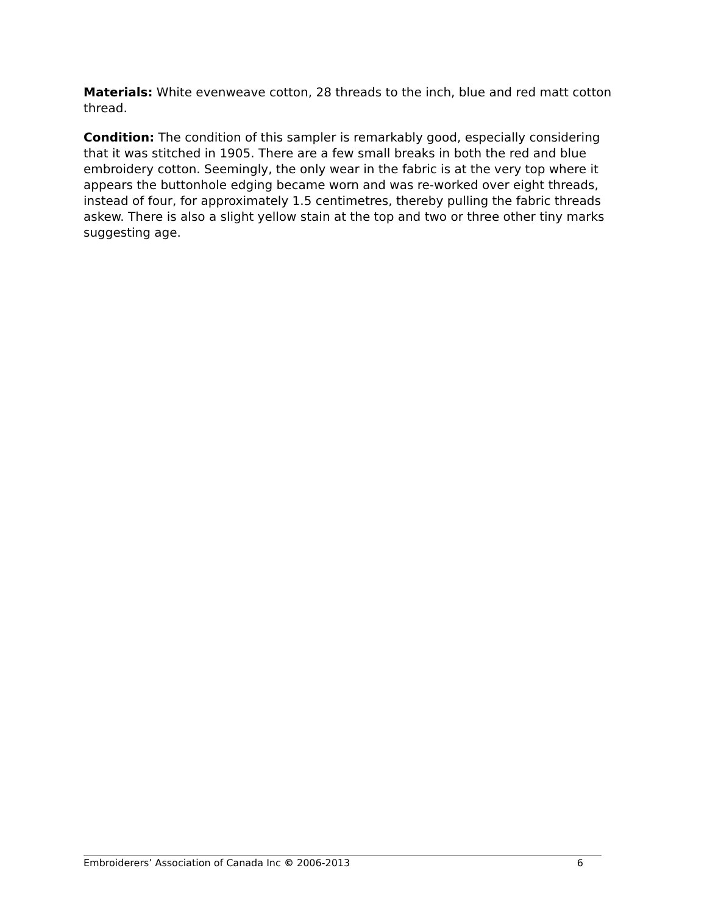Materials: White evenweave cotton, 28 threads to the inch, blue and red matt cotton thread.
Condition: The condition of this sampler is remarkably good, especially considering that it was stitched in 1905. There are a few small breaks in both the red and blue embroidery cotton. Seemingly, the only wear in the fabric is at the very top where it appears the buttonhole edging became worn and was re-worked over eight threads, instead of four, for approximately 1.5 centimetres, thereby pulling the fabric threads askew. There is also a slight yellow stain at the top and two or three other tiny marks suggesting age.
Embroiderers’ Association of Canada Inc © 2006-2013 6